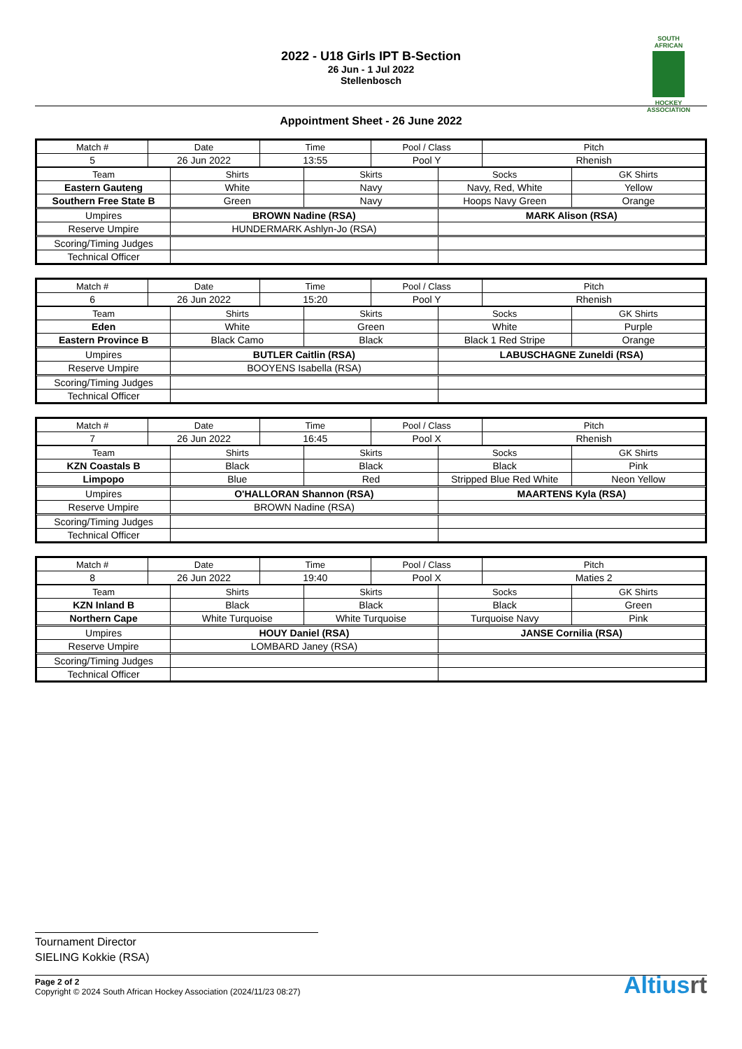SOUTH
AFRICAN
HOCKEY
ASSOCIATION
2022 - U18 Girls IPT B-Section
26 Jun - 1 Jul 2022
Stellenbosch
Appointment Sheet - 26 June 2022
| Match # | Date | Time | Pool / Class | Pitch |
| --- | --- | --- | --- | --- |
| 5 | 26 Jun 2022 | 13:55 | Pool Y | Rhenish |
| Team | Shirts | Skirts | Socks | GK Shirts |
| --- | --- | --- | --- | --- |
| Eastern Gauteng | White | Navy | Navy, Red, White | Yellow |
| Southern Free State B | Green | Navy | Hoops Navy Green | Orange |
| Umpires | BROWN Nadine (RSA) | | MARK Alison (RSA) | |
| Reserve Umpire | HUNDERMARK Ashlyn-Jo (RSA) | | | |
| Scoring/Timing Judges | | | | |
| Technical Officer | | | | |
| Match # | Date | Time | Pool / Class | Pitch |
| --- | --- | --- | --- | --- |
| 6 | 26 Jun 2022 | 15:20 | Pool Y | Rhenish |
| Team | Shirts | Skirts | Socks | GK Shirts |
| --- | --- | --- | --- | --- |
| Eden | White | Green | White | Purple |
| Eastern Province B | Black Camo | Black | Black 1 Red Stripe | Orange |
| Umpires | BUTLER Caitlin (RSA) | | LABUSCHAGNE Zuneldi (RSA) | |
| Reserve Umpire | BOOYENS Isabella (RSA) | | | |
| Scoring/Timing Judges | | | | |
| Technical Officer | | | | |
| Match # | Date | Time | Pool / Class | Pitch |
| --- | --- | --- | --- | --- |
| 7 | 26 Jun 2022 | 16:45 | Pool X | Rhenish |
| Team | Shirts | Skirts | Socks | GK Shirts |
| --- | --- | --- | --- | --- |
| KZN Coastals B | Black | Black | Black | Pink |
| Limpopo | Blue | Red | Stripped Blue Red White | Neon Yellow |
| Umpires | O'HALLORAN Shannon (RSA) | | MAARTENS Kyla (RSA) | |
| Reserve Umpire | BROWN Nadine (RSA) | | | |
| Scoring/Timing Judges | | | | |
| Technical Officer | | | | |
| Match # | Date | Time | Pool / Class | Pitch |
| --- | --- | --- | --- | --- |
| 8 | 26 Jun 2022 | 19:40 | Pool X | Maties 2 |
| Team | Shirts | Skirts | Socks | GK Shirts |
| --- | --- | --- | --- | --- |
| KZN Inland B | Black | Black | Black | Green |
| Northern Cape | White Turquoise | White Turquoise | Turquoise Navy | Pink |
| Umpires | HOUY Daniel (RSA) | | JANSE Cornilia (RSA) | |
| Reserve Umpire | LOMBARD Janey (RSA) | | | |
| Scoring/Timing Judges | | | | |
| Technical Officer | | | | |
Tournament Director
SIELING Kokkie (RSA)
Page 2 of 2
Copyright © 2024 South African Hockey Association (2024/11/23 08:27)
Altiusrt